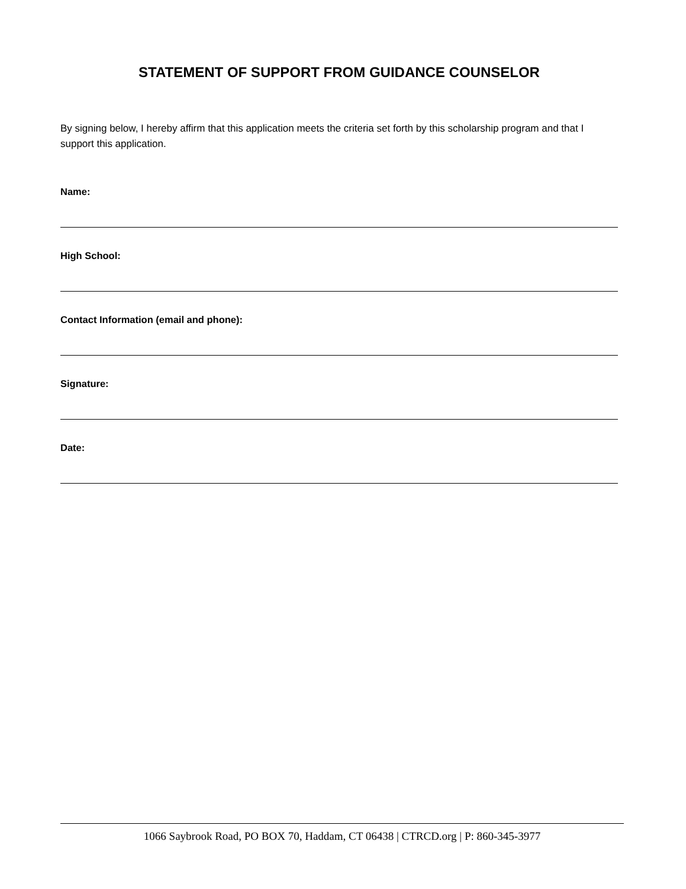STATEMENT OF SUPPORT FROM GUIDANCE COUNSELOR
By signing below, I hereby affirm that this application meets the criteria set forth by this scholarship program and that I support this application.
Name:
High School:
Contact Information (email and phone):
Signature:
Date:
1066 Saybrook Road, PO BOX 70, Haddam, CT 06438 | CTRCD.org | P: 860-345-3977